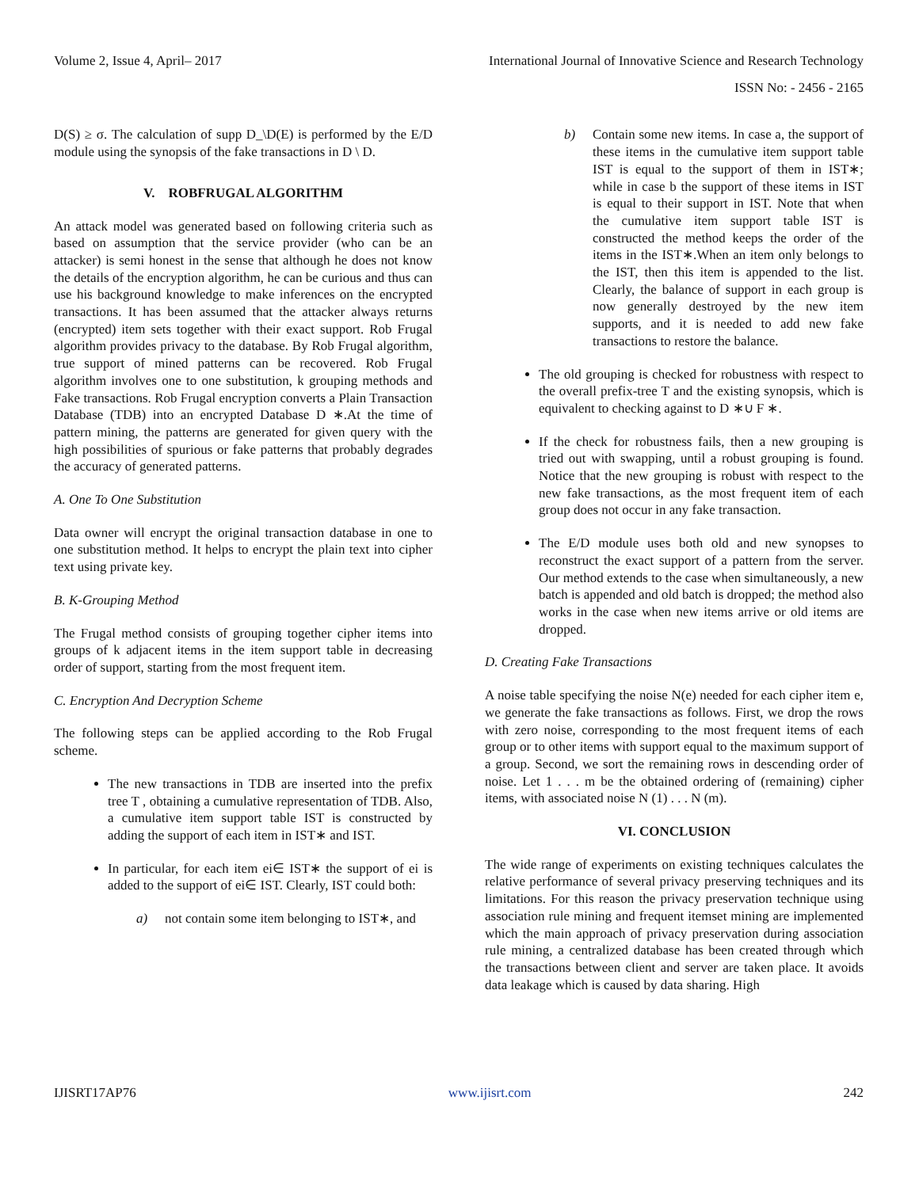Volume 2, Issue 4, April– 2017 International Journal of Innovative Science and Research Technology
ISSN No: - 2456 - 2165
D(S) ≥ σ. The calculation of supp D_\D(E) is performed by the E/D module using the synopsis of the fake transactions in D \ D.
V. ROBFRUGAL ALGORITHM
An attack model was generated based on following criteria such as based on assumption that the service provider (who can be an attacker) is semi honest in the sense that although he does not know the details of the encryption algorithm, he can be curious and thus can use his background knowledge to make inferences on the encrypted transactions. It has been assumed that the attacker always returns (encrypted) item sets together with their exact support. Rob Frugal algorithm provides privacy to the database. By Rob Frugal algorithm, true support of mined patterns can be recovered. Rob Frugal algorithm involves one to one substitution, k grouping methods and Fake transactions. Rob Frugal encryption converts a Plain Transaction Database (TDB) into an encrypted Database D ∗.At the time of pattern mining, the patterns are generated for given query with the high possibilities of spurious or fake patterns that probably degrades the accuracy of generated patterns.
A. One To One Substitution
Data owner will encrypt the original transaction database in one to one substitution method. It helps to encrypt the plain text into cipher text using private key.
B. K-Grouping Method
The Frugal method consists of grouping together cipher items into groups of k adjacent items in the item support table in decreasing order of support, starting from the most frequent item.
C. Encryption And Decryption Scheme
The following steps can be applied according to the Rob Frugal scheme.
The new transactions in TDB are inserted into the prefix tree T , obtaining a cumulative representation of TDB. Also, a cumulative item support table IST is constructed by adding the support of each item in IST∗ and IST.
In particular, for each item ei∈ IST∗ the support of ei is added to the support of ei∈ IST. Clearly, IST could both:
a) not contain some item belonging to IST∗, and
b) Contain some new items. In case a, the support of these items in the cumulative item support table IST is equal to the support of them in IST∗; while in case b the support of these items in IST is equal to their support in IST. Note that when the cumulative item support table IST is constructed the method keeps the order of the items in the IST∗.When an item only belongs to the IST, then this item is appended to the list. Clearly, the balance of support in each group is now generally destroyed by the new item supports, and it is needed to add new fake transactions to restore the balance.
The old grouping is checked for robustness with respect to the overall prefix-tree T and the existing synopsis, which is equivalent to checking against to D ∗∪ F ∗.
If the check for robustness fails, then a new grouping is tried out with swapping, until a robust grouping is found. Notice that the new grouping is robust with respect to the new fake transactions, as the most frequent item of each group does not occur in any fake transaction.
The E/D module uses both old and new synopses to reconstruct the exact support of a pattern from the server. Our method extends to the case when simultaneously, a new batch is appended and old batch is dropped; the method also works in the case when new items arrive or old items are dropped.
D. Creating Fake Transactions
A noise table specifying the noise N(e) needed for each cipher item e, we generate the fake transactions as follows. First, we drop the rows with zero noise, corresponding to the most frequent items of each group or to other items with support equal to the maximum support of a group. Second, we sort the remaining rows in descending order of noise. Let 1 . . . m be the obtained ordering of (remaining) cipher items, with associated noise N (1) . . . N (m).
VI. CONCLUSION
The wide range of experiments on existing techniques calculates the relative performance of several privacy preserving techniques and its limitations. For this reason the privacy preservation technique using association rule mining and frequent itemset mining are implemented which the main approach of privacy preservation during association rule mining, a centralized database has been created through which the transactions between client and server are taken place. It avoids data leakage which is caused by data sharing. High
IJISRT17AP76 www.ijisrt.com 242